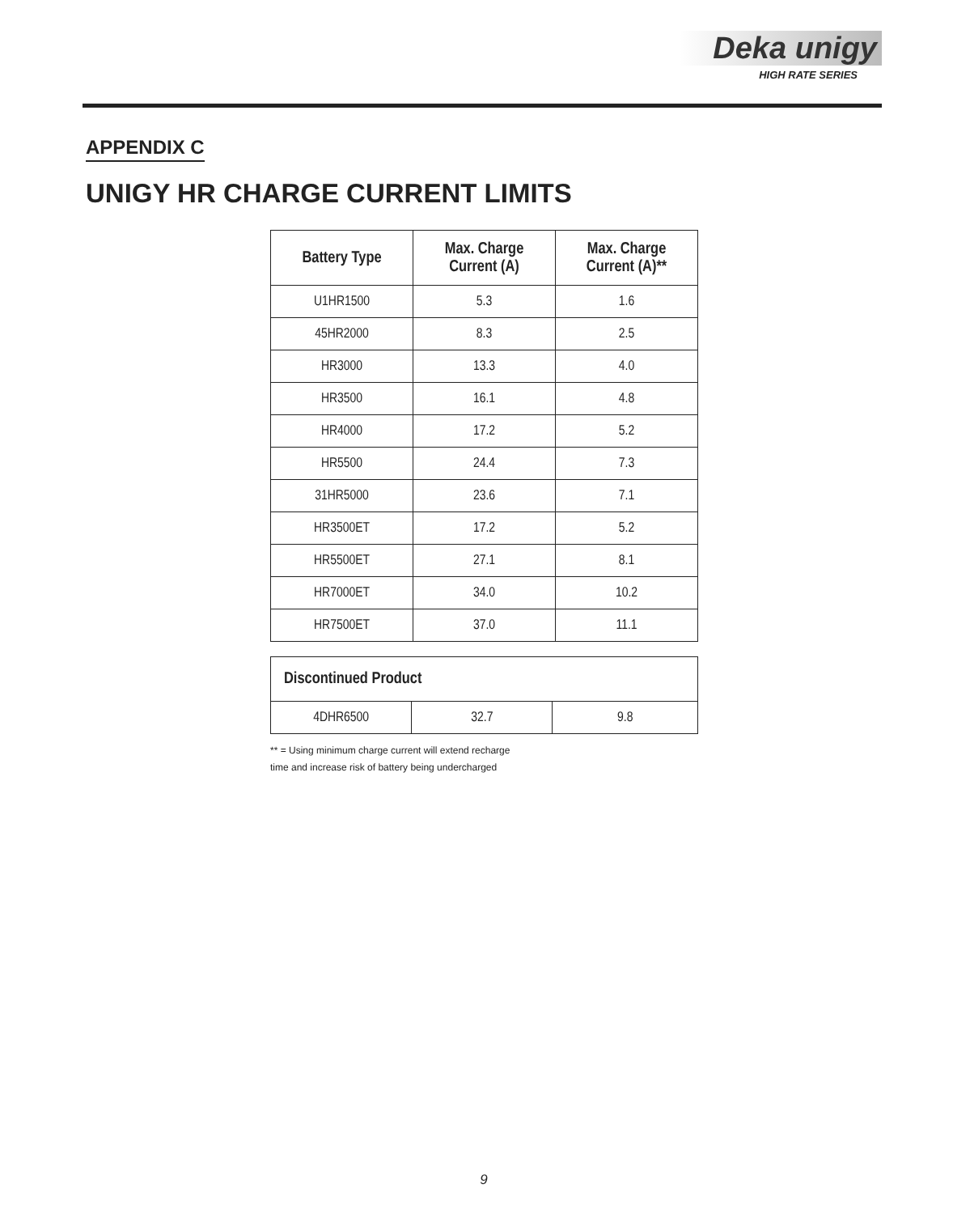Deka unigy
HIGH RATE SERIES
APPENDIX C
UNIGY HR CHARGE CURRENT LIMITS
| Battery Type | Max. Charge Current (A) | Max. Charge Current (A)** |
| --- | --- | --- |
| U1HR1500 | 5.3 | 1.6 |
| 45HR2000 | 8.3 | 2.5 |
| HR3000 | 13.3 | 4.0 |
| HR3500 | 16.1 | 4.8 |
| HR4000 | 17.2 | 5.2 |
| HR5500 | 24.4 | 7.3 |
| 31HR5000 | 23.6 | 7.1 |
| HR3500ET | 17.2 | 5.2 |
| HR5500ET | 27.1 | 8.1 |
| HR7000ET | 34.0 | 10.2 |
| HR7500ET | 37.0 | 11.1 |
| Discontinued Product | | |
| --- | --- | --- |
| 4DHR6500 | 32.7 | 9.8 |
** = Using minimum charge current will extend recharge
time and increase risk of battery being undercharged
9